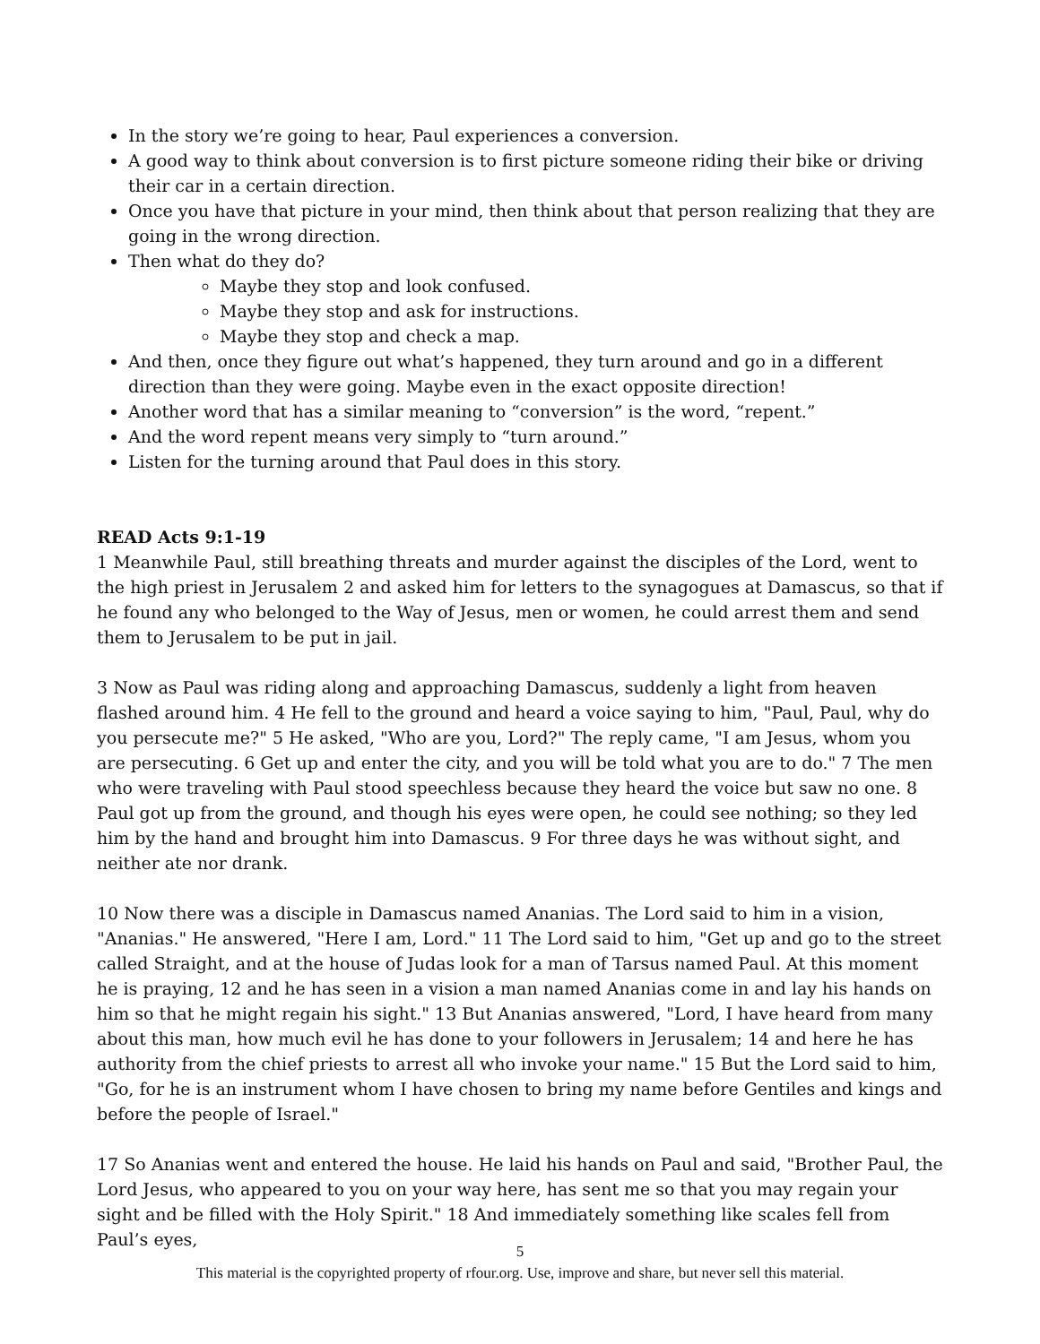In the story we’re going to hear, Paul experiences a conversion.
A good way to think about conversion is to first picture someone riding their bike or driving their car in a certain direction.
Once you have that picture in your mind, then think about that person realizing that they are going in the wrong direction.
Then what do they do?
Maybe they stop and look confused.
Maybe they stop and ask for instructions.
Maybe they stop and check a map.
And then, once they figure out what’s happened, they turn around and go in a different direction than they were going. Maybe even in the exact opposite direction!
Another word that has a similar meaning to “conversion” is the word, “repent.”
And the word repent means very simply to “turn around.”
Listen for the turning around that Paul does in this story.
READ Acts 9:1-19
1 Meanwhile Paul, still breathing threats and murder against the disciples of the Lord, went to the high priest in Jerusalem 2 and asked him for letters to the synagogues at Damascus, so that if he found any who belonged to the Way of Jesus, men or women, he could arrest them and send them to Jerusalem to be put in jail.
3 Now as Paul was riding along and approaching Damascus, suddenly a light from heaven flashed around him. 4 He fell to the ground and heard a voice saying to him, "Paul, Paul, why do you persecute me?" 5 He asked, "Who are you, Lord?" The reply came, "I am Jesus, whom you are persecuting. 6 Get up and enter the city, and you will be told what you are to do." 7 The men who were traveling with Paul stood speechless because they heard the voice but saw no one. 8 Paul got up from the ground, and though his eyes were open, he could see nothing; so they led him by the hand and brought him into Damascus. 9 For three days he was without sight, and neither ate nor drank.
10 Now there was a disciple in Damascus named Ananias. The Lord said to him in a vision, "Ananias." He answered, "Here I am, Lord." 11 The Lord said to him, "Get up and go to the street called Straight, and at the house of Judas look for a man of Tarsus named Paul. At this moment he is praying, 12 and he has seen in a vision a man named Ananias come in and lay his hands on him so that he might regain his sight." 13 But Ananias answered, "Lord, I have heard from many about this man, how much evil he has done to your followers in Jerusalem; 14 and here he has authority from the chief priests to arrest all who invoke your name." 15 But the Lord said to him, "Go, for he is an instrument whom I have chosen to bring my name before Gentiles and kings and before the people of Israel."
17 So Ananias went and entered the house. He laid his hands on Paul and said, "Brother Paul, the Lord Jesus, who appeared to you on your way here, has sent me so that you may regain your sight and be filled with the Holy Spirit." 18 And immediately something like scales fell from Paul’s eyes,
5
This material is the copyrighted property of rfour.org. Use, improve and share, but never sell this material.